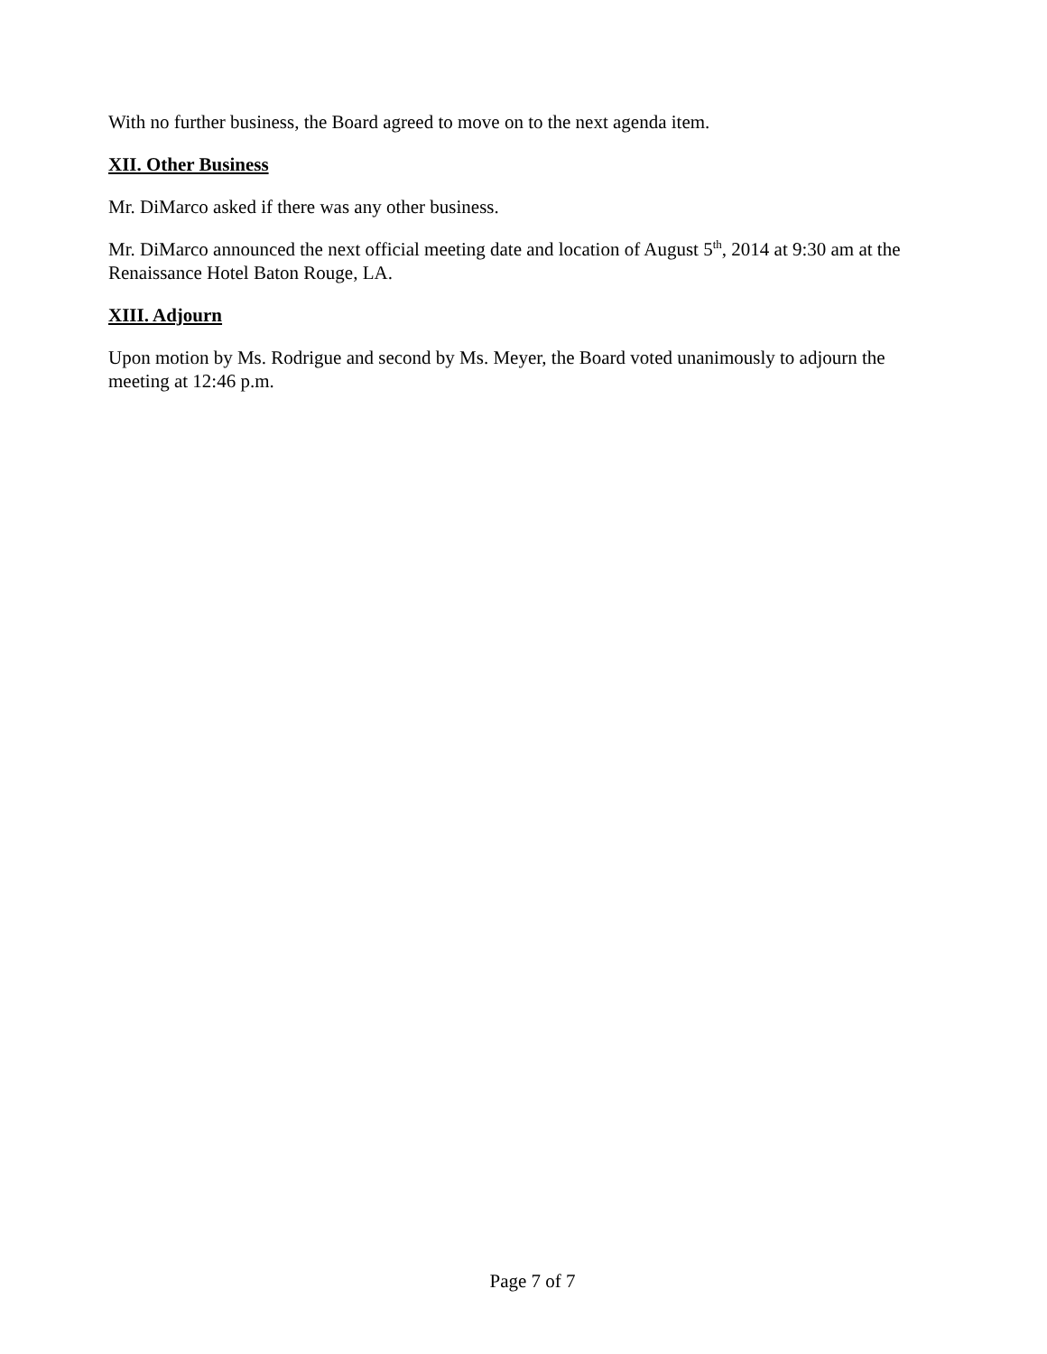With no further business, the Board agreed to move on to the next agenda item.
XII. Other Business
Mr. DiMarco asked if there was any other business.
Mr. DiMarco announced the next official meeting date and location of August 5<sup>th</sup>, 2014 at 9:30 am at the Renaissance Hotel Baton Rouge, LA.
XIII. Adjourn
Upon motion by Ms. Rodrigue and second by Ms. Meyer, the Board voted unanimously to adjourn the meeting at 12:46 p.m.
Page 7 of 7